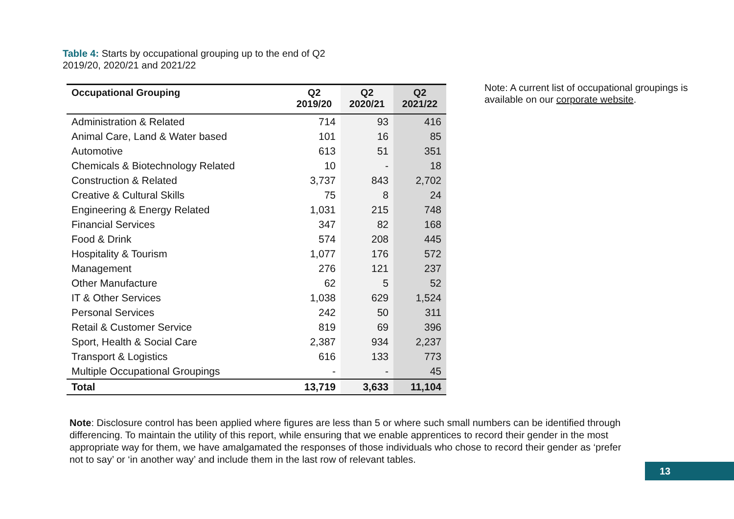Table 4: Starts by occupational grouping up to the end of Q2
2019/20, 2020/21 and 2021/22
| Occupational Grouping | Q2 2019/20 | Q2 2020/21 | Q2 2021/22 |
| --- | --- | --- | --- |
| Administration & Related | 714 | 93 | 416 |
| Animal Care, Land & Water based | 101 | 16 | 85 |
| Automotive | 613 | 51 | 351 |
| Chemicals & Biotechnology Related | 10 | - | 18 |
| Construction & Related | 3,737 | 843 | 2,702 |
| Creative & Cultural Skills | 75 | 8 | 24 |
| Engineering & Energy Related | 1,031 | 215 | 748 |
| Financial Services | 347 | 82 | 168 |
| Food & Drink | 574 | 208 | 445 |
| Hospitality & Tourism | 1,077 | 176 | 572 |
| Management | 276 | 121 | 237 |
| Other Manufacture | 62 | 5 | 52 |
| IT & Other Services | 1,038 | 629 | 1,524 |
| Personal Services | 242 | 50 | 311 |
| Retail & Customer Service | 819 | 69 | 396 |
| Sport, Health & Social Care | 2,387 | 934 | 2,237 |
| Transport & Logistics | 616 | 133 | 773 |
| Multiple Occupational Groupings | - | - | 45 |
| Total | 13,719 | 3,633 | 11,104 |
Note: A current list of occupational groupings is available on our corporate website.
Note: Disclosure control has been applied where figures are less than 5 or where such small numbers can be identified through differencing. To maintain the utility of this report, while ensuring that we enable apprentices to record their gender in the most appropriate way for them, we have amalgamated the responses of those individuals who chose to record their gender as ‘prefer not to say’ or ‘in another way’ and include them in the last row of relevant tables.
13